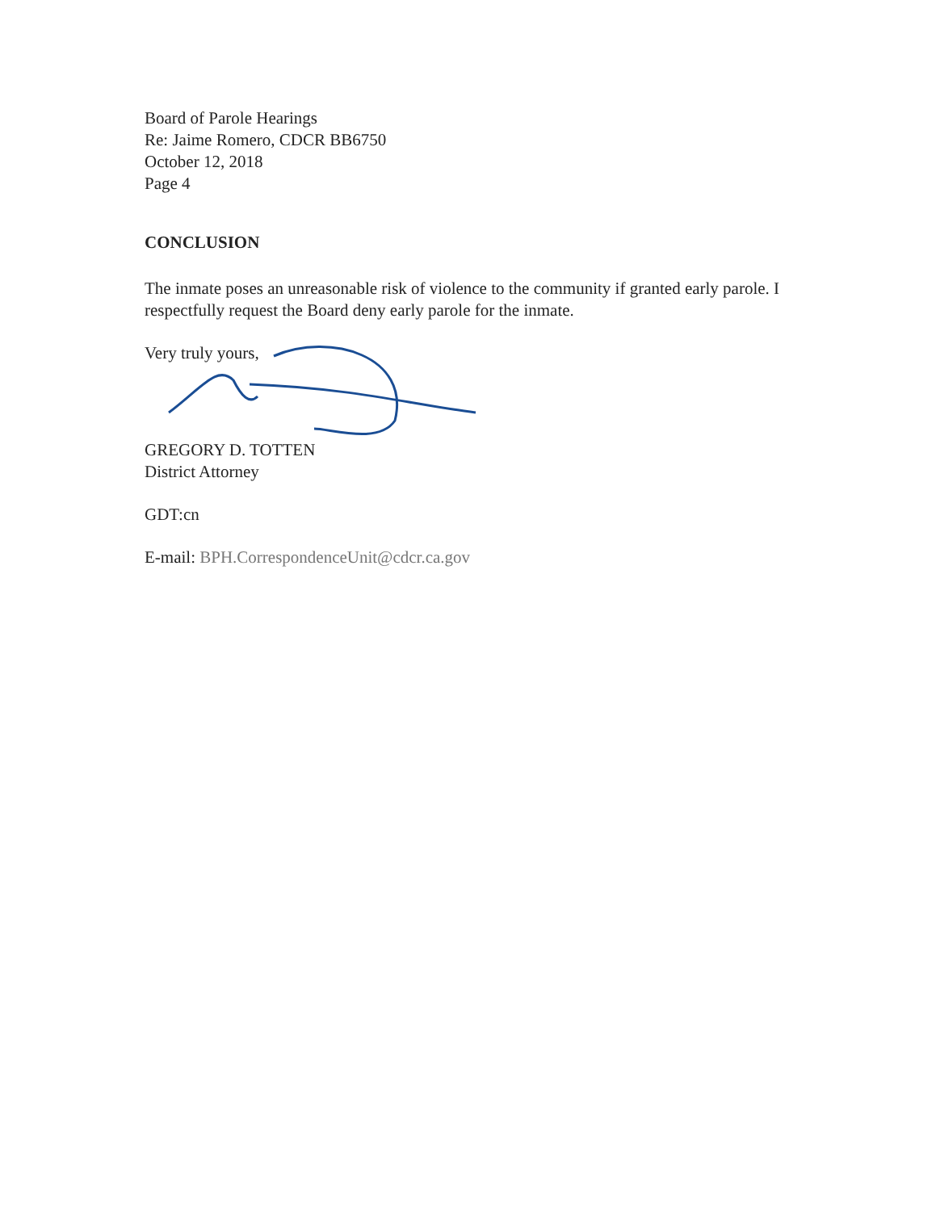Board of Parole Hearings
Re: Jaime Romero, CDCR BB6750
October 12, 2018
Page 4
CONCLUSION
The inmate poses an unreasonable risk of violence to the community if granted early parole. I respectfully request the Board deny early parole for the inmate.
Very truly yours,
GREGORY D. TOTTEN
District Attorney
GDT:cn
E-mail: BPH.CorrespondenceUnit@cdcr.ca.gov